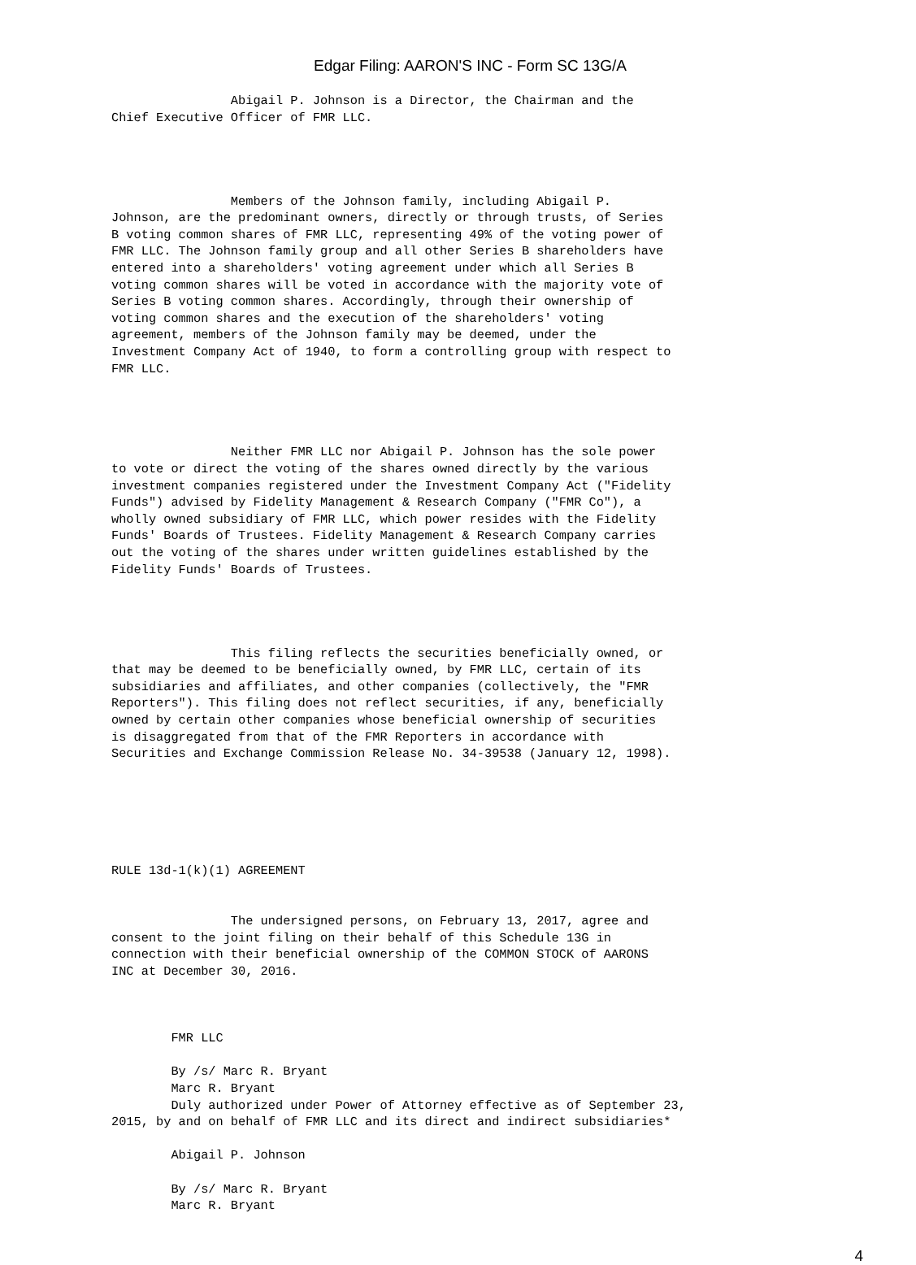Edgar Filing: AARON'S INC - Form SC 13G/A
                Abigail P. Johnson is a Director, the Chairman and the
Chief Executive Officer of FMR LLC.




                Members of the Johnson family, including Abigail P.
Johnson, are the predominant owners, directly or through trusts, of Series
B voting common shares of FMR LLC, representing 49% of the voting power of
FMR LLC. The Johnson family group and all other Series B shareholders have
entered into a shareholders' voting agreement under which all Series B
voting common shares will be voted in accordance with the majority vote of
Series B voting common shares. Accordingly, through their ownership of
voting common shares and the execution of the shareholders' voting
agreement, members of the Johnson family may be deemed, under the
Investment Company Act of 1940, to form a controlling group with respect to
FMR LLC.




                Neither FMR LLC nor Abigail P. Johnson has the sole power
to vote or direct the voting of the shares owned directly by the various
investment companies registered under the Investment Company Act ("Fidelity
Funds") advised by Fidelity Management & Research Company ("FMR Co"), a
wholly owned subsidiary of FMR LLC, which power resides with the Fidelity
Funds' Boards of Trustees. Fidelity Management & Research Company carries
out the voting of the shares under written guidelines established by the
Fidelity Funds' Boards of Trustees.




                This filing reflects the securities beneficially owned, or
that may be deemed to be beneficially owned, by FMR LLC, certain of its
subsidiaries and affiliates, and other companies (collectively, the "FMR
Reporters"). This filing does not reflect securities, if any, beneficially
owned by certain other companies whose beneficial ownership of securities
is disaggregated from that of the FMR Reporters in accordance with
Securities and Exchange Commission Release No. 34-39538 (January 12, 1998).






RULE 13d-1(k)(1) AGREEMENT


                The undersigned persons, on February 13, 2017, agree and
consent to the joint filing on their behalf of this Schedule 13G in
connection with their beneficial ownership of the COMMON STOCK of AARONS
INC at December 30, 2016.



        FMR LLC

        By /s/ Marc R. Bryant
        Marc R. Bryant
        Duly authorized under Power of Attorney effective as of September 23,
2015, by and on behalf of FMR LLC and its direct and indirect subsidiaries*

        Abigail P. Johnson

        By /s/ Marc R. Bryant
        Marc R. Bryant
4